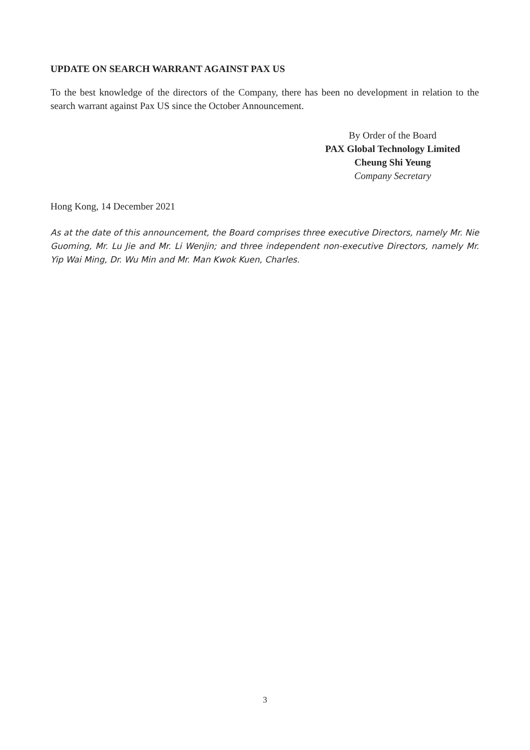UPDATE ON SEARCH WARRANT AGAINST PAX US
To the best knowledge of the directors of the Company, there has been no development in relation to the search warrant against Pax US since the October Announcement.
By Order of the Board
PAX Global Technology Limited
Cheung Shi Yeung
Company Secretary
Hong Kong, 14 December 2021
As at the date of this announcement, the Board comprises three executive Directors, namely Mr. Nie Guoming, Mr. Lu Jie and Mr. Li Wenjin; and three independent non-executive Directors, namely Mr. Yip Wai Ming, Dr. Wu Min and Mr. Man Kwok Kuen, Charles.
3